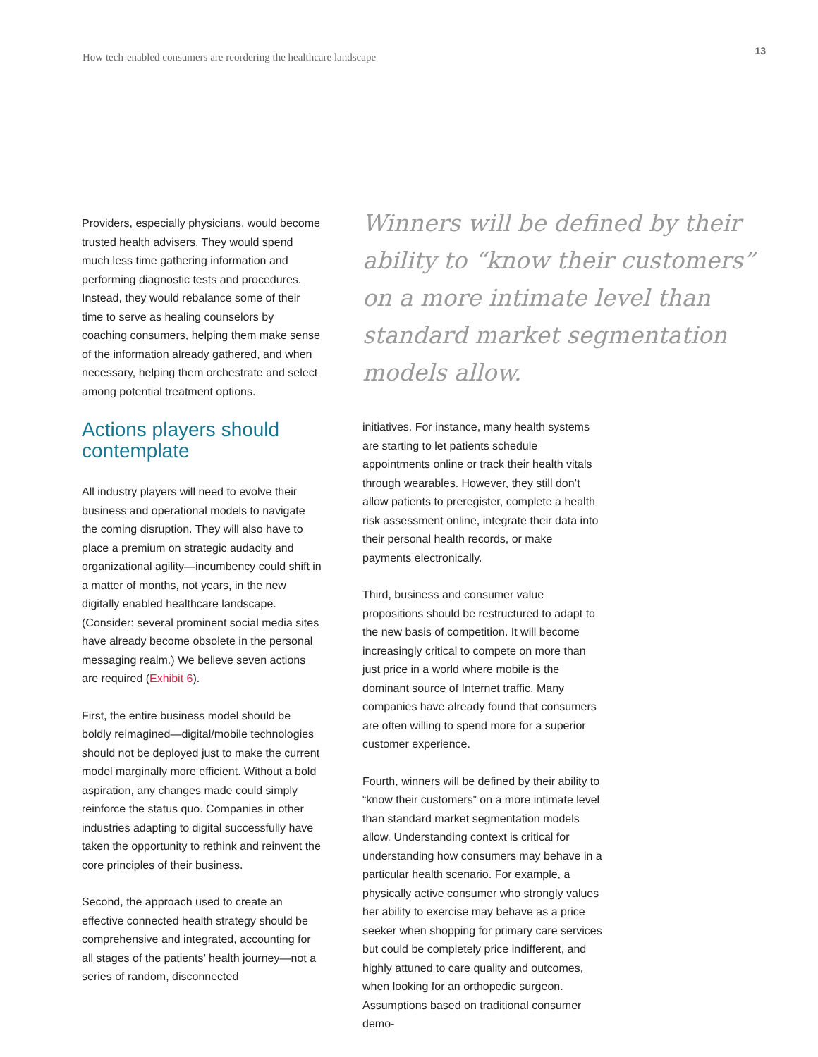How tech-enabled consumers are reordering the healthcare landscape
13
Providers, especially physicians, would become trusted health advisers. They would spend much less time gathering information and performing diagnostic tests and procedures. Instead, they would rebalance some of their time to serve as healing counselors by coaching consumers, helping them make sense of the information already gathered, and when necessary, helping them orchestrate and select among potential treatment options.
Actions players should contemplate
All industry players will need to evolve their business and operational models to navigate the coming disruption. They will also have to place a premium on strategic audacity and organizational agility—incumbency could shift in a matter of months, not years, in the new digitally enabled healthcare landscape. (Consider: several prominent social media sites have already become obsolete in the personal messaging realm.) We believe seven actions are required (Exhibit 6).
First, the entire business model should be boldly reimagined—digital/mobile technologies should not be deployed just to make the current model marginally more efficient. Without a bold aspiration, any changes made could simply reinforce the status quo. Companies in other industries adapting to digital successfully have taken the opportunity to rethink and reinvent the core principles of their business.
Second, the approach used to create an effective connected health strategy should be comprehensive and integrated, accounting for all stages of the patients’ health journey—not a series of random, disconnected
Winners will be defined by their ability to “know their customers” on a more intimate level than standard market segmentation models allow.
initiatives. For instance, many health systems are starting to let patients schedule appointments online or track their health vitals through wearables. However, they still don’t allow patients to preregister, complete a health risk assessment online, integrate their data into their personal health records, or make payments electronically.
Third, business and consumer value propositions should be restructured to adapt to the new basis of competition. It will become increasingly critical to compete on more than just price in a world where mobile is the dominant source of Internet traffic. Many companies have already found that consumers are often willing to spend more for a superior customer experience.
Fourth, winners will be defined by their ability to “know their customers” on a more intimate level than standard market segmentation models allow. Understanding context is critical for understanding how consumers may behave in a particular health scenario. For example, a physically active consumer who strongly values her ability to exercise may behave as a price seeker when shopping for primary care services but could be completely price indifferent, and highly attuned to care quality and outcomes, when looking for an orthopedic surgeon. Assumptions based on traditional consumer demo-